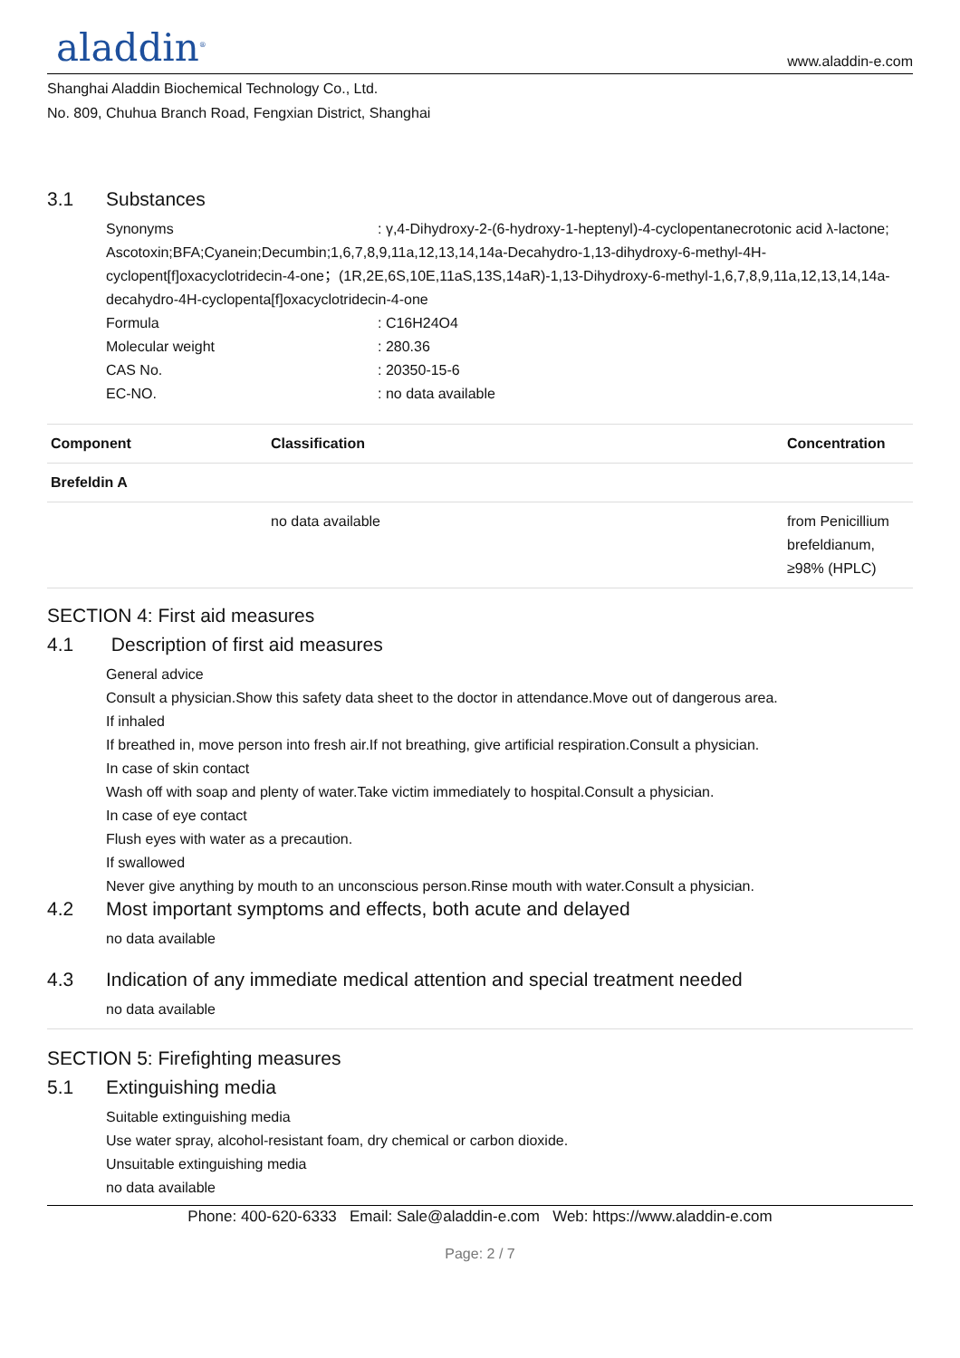aladdin<sup>®</sup>
www.aladdin-e.com
Shanghai Aladdin Biochemical Technology Co., Ltd.
No. 809, Chuhua Branch Road, Fengxian District, Shanghai
3.1 Substances
Synonyms: γ,4-Dihydroxy-2-(6-hydroxy-1-heptenyl)-4-cyclopentanecrotonic acid λ-lactone; Ascotoxin;BFA;Cyanein;Decumbin;1,6,7,8,9,11a,12,13,14,14a-Decahydro-1,13-dihydroxy-6-methyl-4H-cyclopent[f]oxacyclotridecin-4-one；(1R,2E,6S,10E,11aS,13S,14aR)-1,13-Dihydroxy-6-methyl-1,6,7,8,9,11a,12,13,14,14a-decahydro-4H-cyclopenta[f]oxacyclotridecin-4-one
Formula: C16H24O4
Molecular weight: 280.36
CAS No.: 20350-15-6
EC-NO.: no data available
| Component | Classification | Concentration |
| --- | --- | --- |
| Brefeldin A | | |
| | no data available | from Penicillium brefeldianum, ≥98% (HPLC) |
SECTION 4: First aid measures
4.1 Description of first aid measures
General advice
Consult a physician.Show this safety data sheet to the doctor in attendance.Move out of dangerous area.
If inhaled
If breathed in, move person into fresh air.If not breathing, give artificial respiration.Consult a physician.
In case of skin contact
Wash off with soap and plenty of water.Take victim immediately to hospital.Consult a physician.
In case of eye contact
Flush eyes with water as a precaution.
If swallowed
Never give anything by mouth to an unconscious person.Rinse mouth with water.Consult a physician.
4.2 Most important symptoms and effects, both acute and delayed
no data available
4.3 Indication of any immediate medical attention and special treatment needed
no data available
SECTION 5: Firefighting measures
5.1 Extinguishing media
Suitable extinguishing media
Use water spray, alcohol-resistant foam, dry chemical or carbon dioxide.
Unsuitable extinguishing media
no data available
Phone: 400-620-6333 Email: Sale@aladdin-e.com Web: https://www.aladdin-e.com
Page: 2 / 7